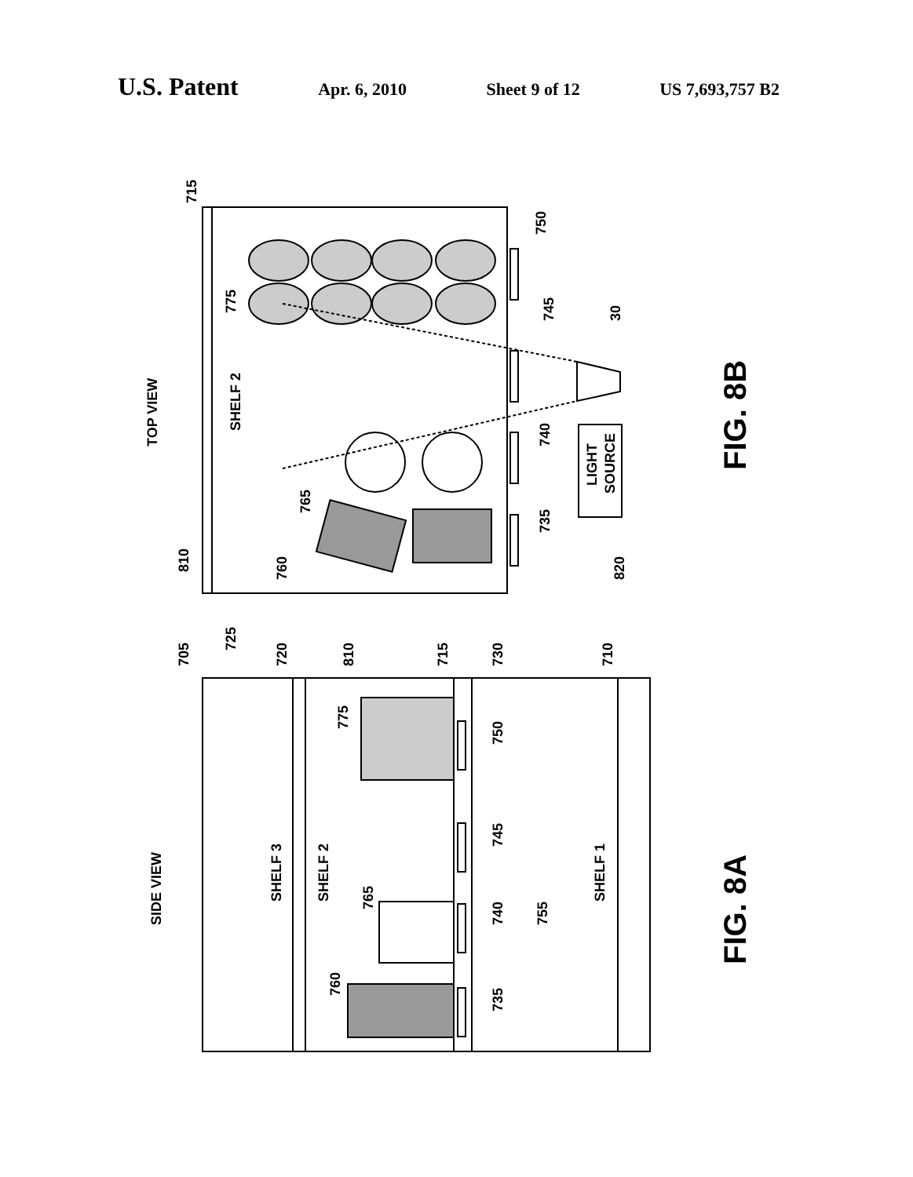U.S. Patent Apr. 6, 2010 Sheet 9 of 12 US 7,693,757 B2
TOP VIEW
SHELF 2
LIGHT
SOURCE
715
750
775
745
30
740
765
735
810
760
820
FIG. 8B
SIDE VIEW
SHELF 3
SHELF 2
SHELF 1
705
725
720
810
715
730
710
775
750
745
765
740
755
760
735
FIG. 8A